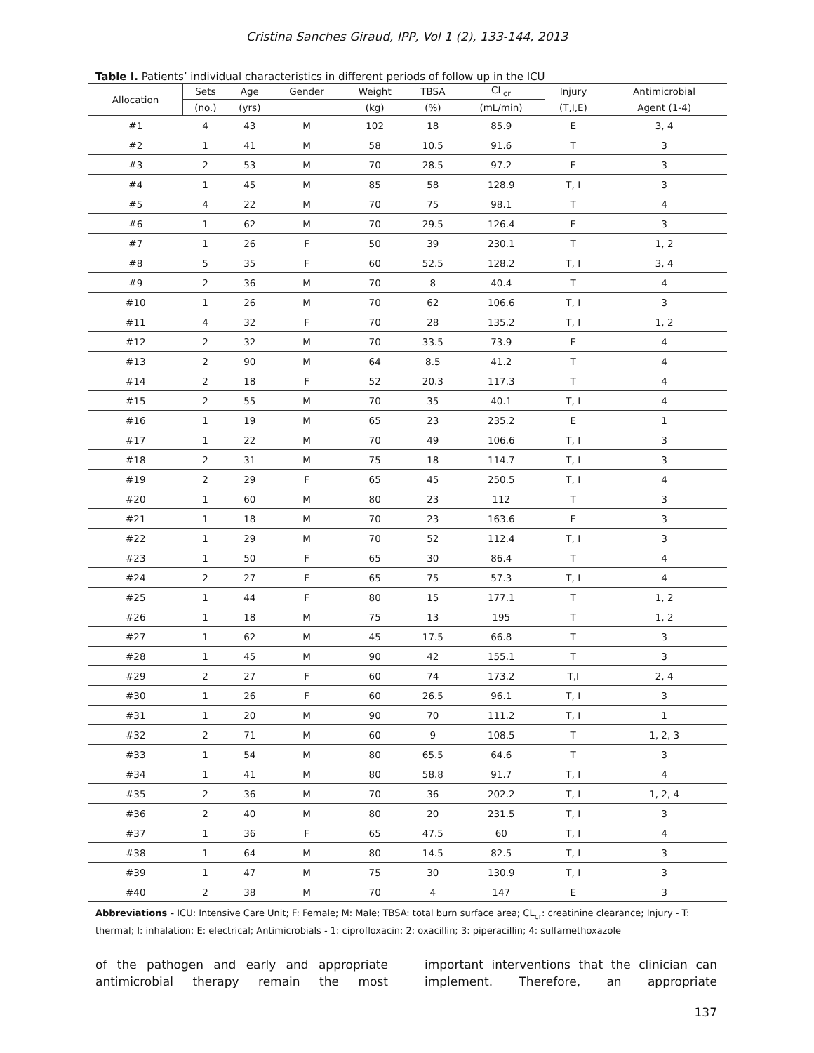Cristina Sanches Giraud, IPP, Vol 1 (2), 133-144, 2013
Table I. Patients’ individual characteristics in different periods of follow up in the ICU
| Allocation | Sets | Age | Gender | Weight | TBSA | CL<sub>cr</sub> | Injury | Antimicrobial |
| --- | --- | --- | --- | --- | --- | --- | --- | --- |
| | (no.) | (yrs) | | (kg) | (%) | (mL/min) | (T,I,E) | Agent (1-4) |
| #1 | 4 | 43 | M | 102 | 18 | 85.9 | E | 3, 4 |
| #2 | 1 | 41 | M | 58 | 10.5 | 91.6 | T | 3 |
| #3 | 2 | 53 | M | 70 | 28.5 | 97.2 | E | 3 |
| #4 | 1 | 45 | M | 85 | 58 | 128.9 | T, I | 3 |
| #5 | 4 | 22 | M | 70 | 75 | 98.1 | T | 4 |
| #6 | 1 | 62 | M | 70 | 29.5 | 126.4 | E | 3 |
| #7 | 1 | 26 | F | 50 | 39 | 230.1 | T | 1, 2 |
| #8 | 5 | 35 | F | 60 | 52.5 | 128.2 | T, I | 3, 4 |
| #9 | 2 | 36 | M | 70 | 8 | 40.4 | T | 4 |
| #10 | 1 | 26 | M | 70 | 62 | 106.6 | T, I | 3 |
| #11 | 4 | 32 | F | 70 | 28 | 135.2 | T, I | 1, 2 |
| #12 | 2 | 32 | M | 70 | 33.5 | 73.9 | E | 4 |
| #13 | 2 | 90 | M | 64 | 8.5 | 41.2 | T | 4 |
| #14 | 2 | 18 | F | 52 | 20.3 | 117.3 | T | 4 |
| #15 | 2 | 55 | M | 70 | 35 | 40.1 | T, I | 4 |
| #16 | 1 | 19 | M | 65 | 23 | 235.2 | E | 1 |
| #17 | 1 | 22 | M | 70 | 49 | 106.6 | T, I | 3 |
| #18 | 2 | 31 | M | 75 | 18 | 114.7 | T, I | 3 |
| #19 | 2 | 29 | F | 65 | 45 | 250.5 | T, I | 4 |
| #20 | 1 | 60 | M | 80 | 23 | 112 | T | 3 |
| #21 | 1 | 18 | M | 70 | 23 | 163.6 | E | 3 |
| #22 | 1 | 29 | M | 70 | 52 | 112.4 | T, I | 3 |
| #23 | 1 | 50 | F | 65 | 30 | 86.4 | T | 4 |
| #24 | 2 | 27 | F | 65 | 75 | 57.3 | T, I | 4 |
| #25 | 1 | 44 | F | 80 | 15 | 177.1 | T | 1, 2 |
| #26 | 1 | 18 | M | 75 | 13 | 195 | T | 1, 2 |
| #27 | 1 | 62 | M | 45 | 17.5 | 66.8 | T | 3 |
| #28 | 1 | 45 | M | 90 | 42 | 155.1 | T | 3 |
| #29 | 2 | 27 | F | 60 | 74 | 173.2 | T,I | 2, 4 |
| #30 | 1 | 26 | F | 60 | 26.5 | 96.1 | T, I | 3 |
| #31 | 1 | 20 | M | 90 | 70 | 111.2 | T, I | 1 |
| #32 | 2 | 71 | M | 60 | 9 | 108.5 | T | 1, 2, 3 |
| #33 | 1 | 54 | M | 80 | 65.5 | 64.6 | T | 3 |
| #34 | 1 | 41 | M | 80 | 58.8 | 91.7 | T, I | 4 |
| #35 | 2 | 36 | M | 70 | 36 | 202.2 | T, I | 1, 2, 4 |
| #36 | 2 | 40 | M | 80 | 20 | 231.5 | T, I | 3 |
| #37 | 1 | 36 | F | 65 | 47.5 | 60 | T, I | 4 |
| #38 | 1 | 64 | M | 80 | 14.5 | 82.5 | T, I | 3 |
| #39 | 1 | 47 | M | 75 | 30 | 130.9 | T, I | 3 |
| #40 | 2 | 38 | M | 70 | 4 | 147 | E | 3 |
Abbreviations - ICU: Intensive Care Unit; F: Female; M: Male; TBSA: total burn surface area; CL<sub>cr</sub>: creatinine clearance; Injury - T: thermal; I: inhalation; E: electrical; Antimicrobials - 1: ciprofloxacin; 2: oxacillin; 3: piperacillin; 4: sulfamethoxazole
of the pathogen and early and appropriate antimicrobial therapy remain the most
important interventions that the clinician can implement. Therefore, an appropriate
137